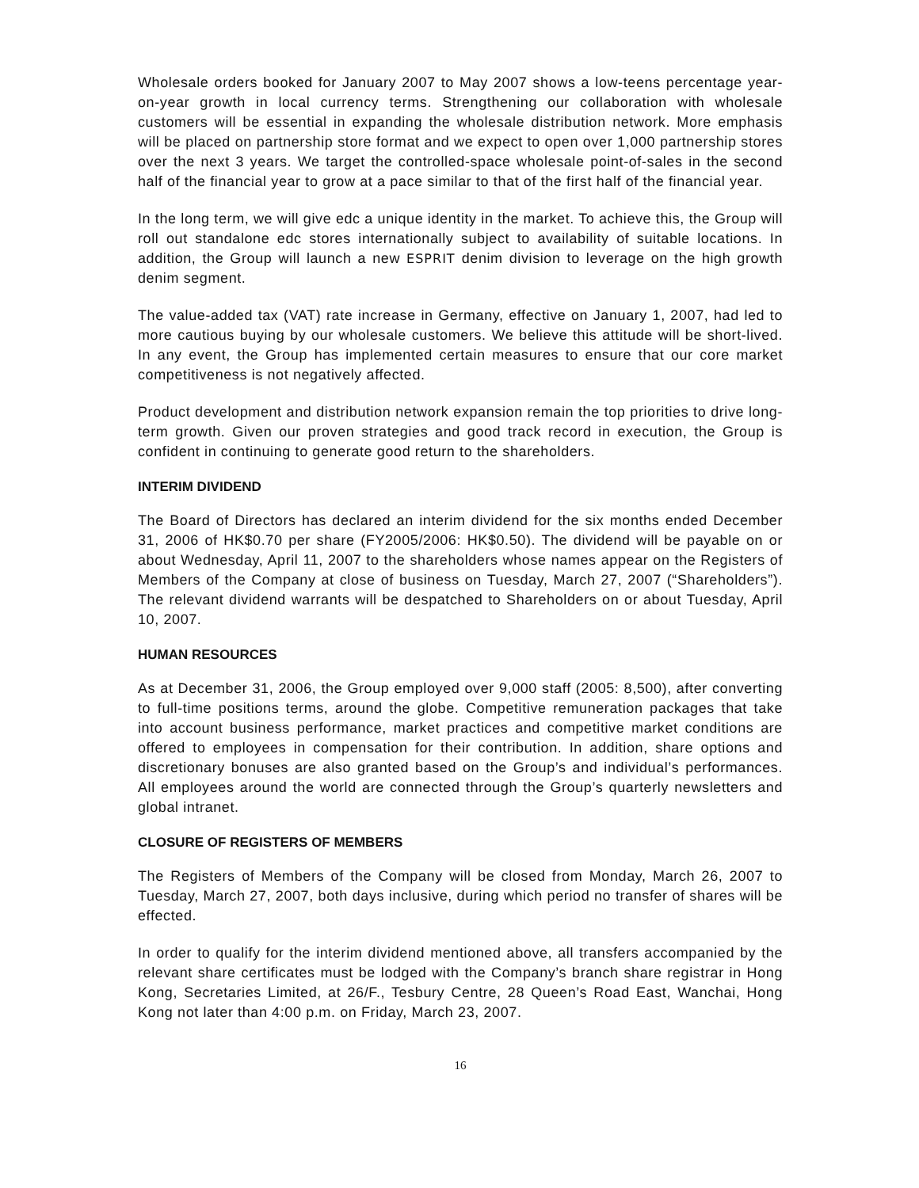Wholesale orders booked for January 2007 to May 2007 shows a low-teens percentage year-on-year growth in local currency terms. Strengthening our collaboration with wholesale customers will be essential in expanding the wholesale distribution network. More emphasis will be placed on partnership store format and we expect to open over 1,000 partnership stores over the next 3 years. We target the controlled-space wholesale point-of-sales in the second half of the financial year to grow at a pace similar to that of the first half of the financial year.
In the long term, we will give edc a unique identity in the market. To achieve this, the Group will roll out standalone edc stores internationally subject to availability of suitable locations. In addition, the Group will launch a new ESPRIT denim division to leverage on the high growth denim segment.
The value-added tax (VAT) rate increase in Germany, effective on January 1, 2007, had led to more cautious buying by our wholesale customers. We believe this attitude will be short-lived. In any event, the Group has implemented certain measures to ensure that our core market competitiveness is not negatively affected.
Product development and distribution network expansion remain the top priorities to drive long-term growth. Given our proven strategies and good track record in execution, the Group is confident in continuing to generate good return to the shareholders.
INTERIM DIVIDEND
The Board of Directors has declared an interim dividend for the six months ended December 31, 2006 of HK$0.70 per share (FY2005/2006: HK$0.50). The dividend will be payable on or about Wednesday, April 11, 2007 to the shareholders whose names appear on the Registers of Members of the Company at close of business on Tuesday, March 27, 2007 (“Shareholders”). The relevant dividend warrants will be despatched to Shareholders on or about Tuesday, April 10, 2007.
HUMAN RESOURCES
As at December 31, 2006, the Group employed over 9,000 staff (2005: 8,500), after converting to full-time positions terms, around the globe. Competitive remuneration packages that take into account business performance, market practices and competitive market conditions are offered to employees in compensation for their contribution. In addition, share options and discretionary bonuses are also granted based on the Group’s and individual’s performances. All employees around the world are connected through the Group’s quarterly newsletters and global intranet.
CLOSURE OF REGISTERS OF MEMBERS
The Registers of Members of the Company will be closed from Monday, March 26, 2007 to Tuesday, March 27, 2007, both days inclusive, during which period no transfer of shares will be effected.
In order to qualify for the interim dividend mentioned above, all transfers accompanied by the relevant share certificates must be lodged with the Company’s branch share registrar in Hong Kong, Secretaries Limited, at 26/F., Tesbury Centre, 28 Queen’s Road East, Wanchai, Hong Kong not later than 4:00 p.m. on Friday, March 23, 2007.
16